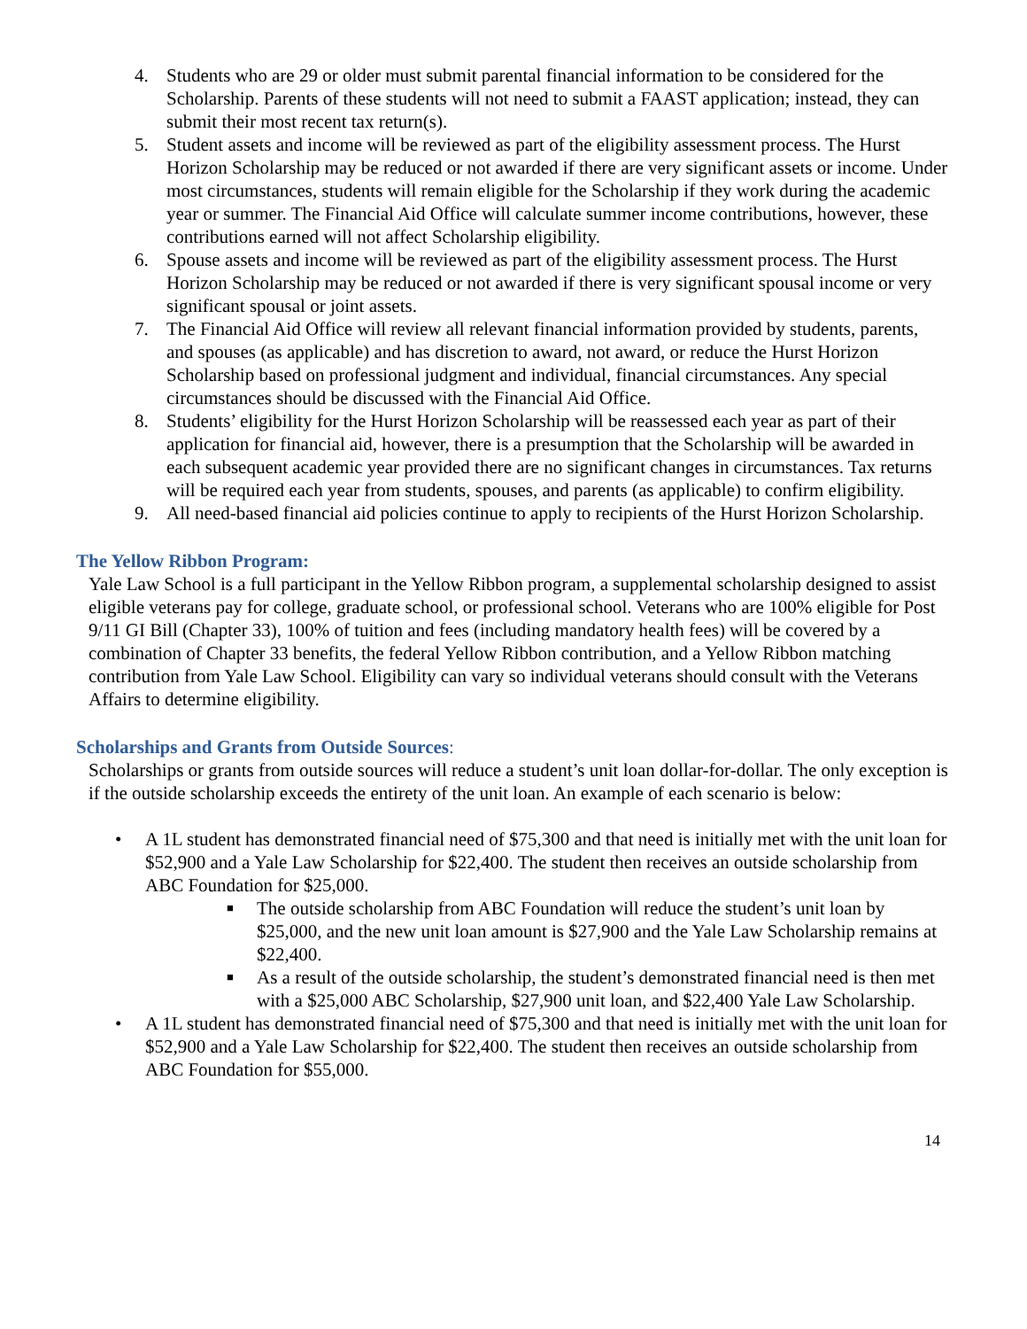4. Students who are 29 or older must submit parental financial information to be considered for the Scholarship. Parents of these students will not need to submit a FAAST application; instead, they can submit their most recent tax return(s).
5. Student assets and income will be reviewed as part of the eligibility assessment process. The Hurst Horizon Scholarship may be reduced or not awarded if there are very significant assets or income. Under most circumstances, students will remain eligible for the Scholarship if they work during the academic year or summer. The Financial Aid Office will calculate summer income contributions, however, these contributions earned will not affect Scholarship eligibility.
6. Spouse assets and income will be reviewed as part of the eligibility assessment process. The Hurst Horizon Scholarship may be reduced or not awarded if there is very significant spousal income or very significant spousal or joint assets.
7. The Financial Aid Office will review all relevant financial information provided by students, parents, and spouses (as applicable) and has discretion to award, not award, or reduce the Hurst Horizon Scholarship based on professional judgment and individual, financial circumstances. Any special circumstances should be discussed with the Financial Aid Office.
8. Students’ eligibility for the Hurst Horizon Scholarship will be reassessed each year as part of their application for financial aid, however, there is a presumption that the Scholarship will be awarded in each subsequent academic year provided there are no significant changes in circumstances. Tax returns will be required each year from students, spouses, and parents (as applicable) to confirm eligibility.
9. All need-based financial aid policies continue to apply to recipients of the Hurst Horizon Scholarship.
The Yellow Ribbon Program:
Yale Law School is a full participant in the Yellow Ribbon program, a supplemental scholarship designed to assist eligible veterans pay for college, graduate school, or professional school. Veterans who are 100% eligible for Post 9/11 GI Bill (Chapter 33), 100% of tuition and fees (including mandatory health fees) will be covered by a combination of Chapter 33 benefits, the federal Yellow Ribbon contribution, and a Yellow Ribbon matching contribution from Yale Law School. Eligibility can vary so individual veterans should consult with the Veterans Affairs to determine eligibility.
Scholarships and Grants from Outside Sources:
Scholarships or grants from outside sources will reduce a student’s unit loan dollar-for-dollar. The only exception is if the outside scholarship exceeds the entirety of the unit loan. An example of each scenario is below:
• A 1L student has demonstrated financial need of $75,300 and that need is initially met with the unit loan for $52,900 and a Yale Law Scholarship for $22,400. The student then receives an outside scholarship from ABC Foundation for $25,000.
■
The outside scholarship from ABC Foundation will reduce the student’s unit loan by $25,000, and the new unit loan amount is $27,900 and the Yale Law Scholarship remains at $22,400.
■
As a result of the outside scholarship, the student’s demonstrated financial need is then met with a $25,000 ABC Scholarship, $27,900 unit loan, and $22,400 Yale Law Scholarship.
• A 1L student has demonstrated financial need of $75,300 and that need is initially met with the unit loan for $52,900 and a Yale Law Scholarship for $22,400. The student then receives an outside scholarship from ABC Foundation for $55,000.
14